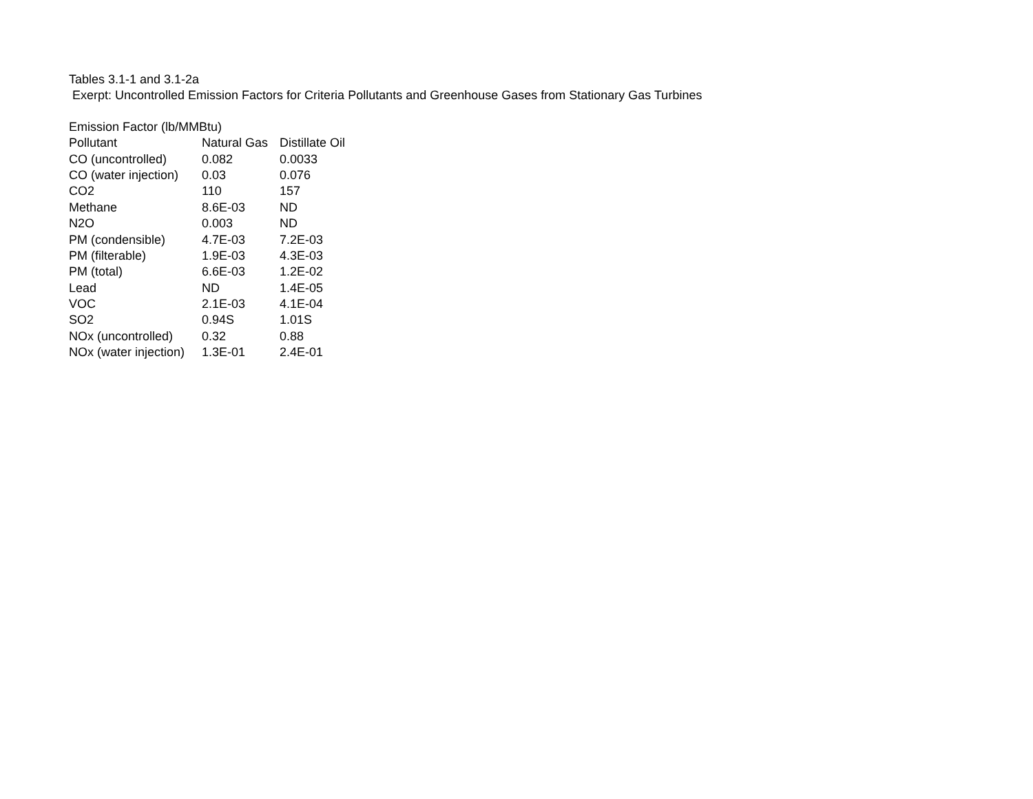Tables 3.1-1 and 3.1-2a
Exerpt: Uncontrolled Emission Factors for Criteria Pollutants and Greenhouse Gases from Stationary Gas Turbines
Emission Factor (lb/MMBtu)
| Pollutant | Natural Gas | Distillate Oil |
| --- | --- | --- |
| CO (uncontrolled) | 0.082 | 0.0033 |
| CO (water injection) | 0.03 | 0.076 |
| CO2 | 110 | 157 |
| Methane | 8.6E-03 | ND |
| N2O | 0.003 | ND |
| PM (condensible) | 4.7E-03 | 7.2E-03 |
| PM (filterable) | 1.9E-03 | 4.3E-03 |
| PM (total) | 6.6E-03 | 1.2E-02 |
| Lead | ND | 1.4E-05 |
| VOC | 2.1E-03 | 4.1E-04 |
| SO2 | 0.94S | 1.01S |
| NOx (uncontrolled) | 0.32 | 0.88 |
| NOx (water injection) | 1.3E-01 | 2.4E-01 |